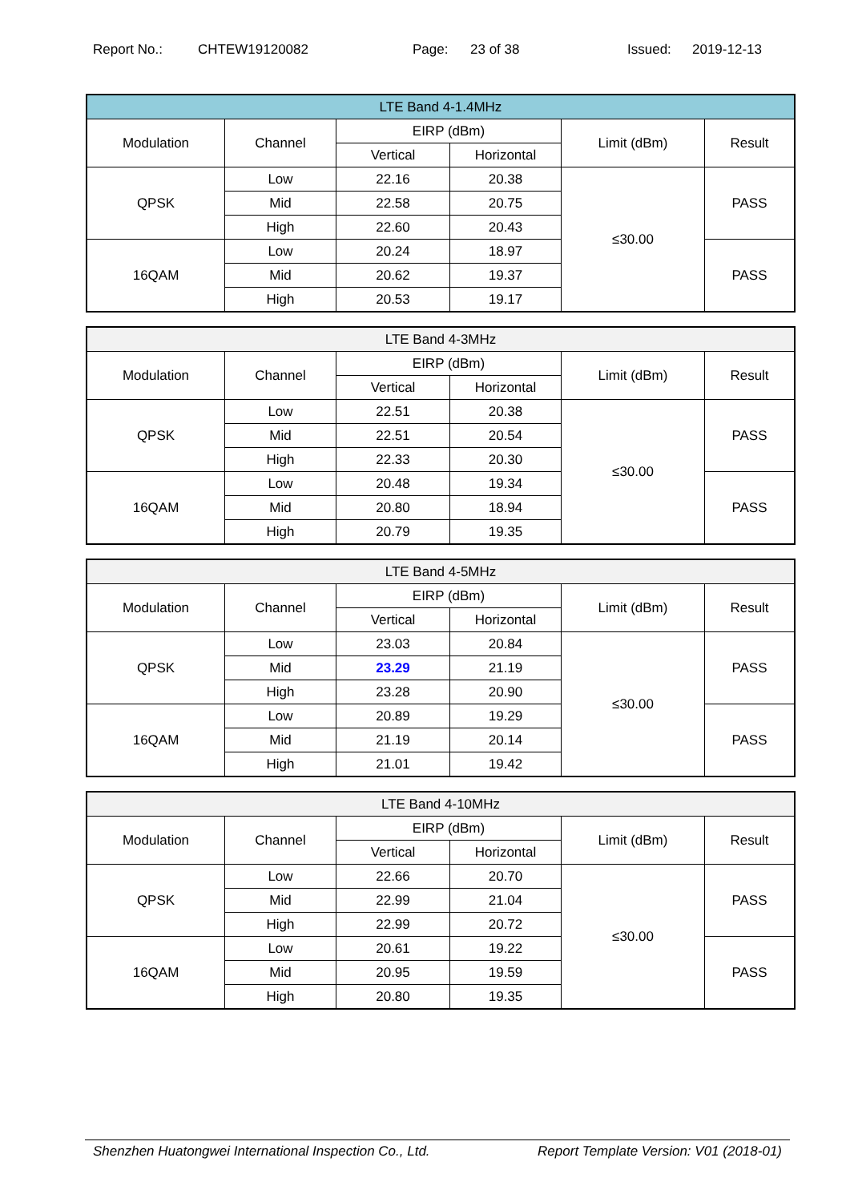Report No.: CHTEW19120082 Page: 23 of 38 Issued: 2019-12-13
| LTE Band 4-1.4MHz | | | | | |
| --- | --- | --- | --- | --- | --- |
| Modulation | Channel | EIRP (dBm) | | Limit (dBm) | Result |
| | | Vertical | Horizontal | | |
| QPSK | Low | 22.16 | 20.38 | ≤30.00 | PASS |
| | Mid | 22.58 | 20.75 | | |
| | High | 22.60 | 20.43 | | |
| 16QAM | Low | 20.24 | 18.97 | | PASS |
| | Mid | 20.62 | 19.37 | | |
| | High | 20.53 | 19.17 | | |
| LTE Band 4-3MHz | | | | | |
| --- | --- | --- | --- | --- | --- |
| Modulation | Channel | EIRP (dBm) | | Limit (dBm) | Result |
| | | Vertical | Horizontal | | |
| QPSK | Low | 22.51 | 20.38 | ≤30.00 | PASS |
| | Mid | 22.51 | 20.54 | | |
| | High | 22.33 | 20.30 | | |
| 16QAM | Low | 20.48 | 19.34 | | PASS |
| | Mid | 20.80 | 18.94 | | |
| | High | 20.79 | 19.35 | | |
| LTE Band 4-5MHz | | | | | |
| --- | --- | --- | --- | --- | --- |
| Modulation | Channel | EIRP (dBm) | | Limit (dBm) | Result |
| | | Vertical | Horizontal | | |
| QPSK | Low | 23.03 | 20.84 | ≤30.00 | PASS |
| | Mid | 23.29 | 21.19 | | |
| | High | 23.28 | 20.90 | | |
| 16QAM | Low | 20.89 | 19.29 | | PASS |
| | Mid | 21.19 | 20.14 | | |
| | High | 21.01 | 19.42 | | |
| LTE Band 4-10MHz | | | | | |
| --- | --- | --- | --- | --- | --- |
| Modulation | Channel | EIRP (dBm) | | Limit (dBm) | Result |
| | | Vertical | Horizontal | | |
| QPSK | Low | 22.66 | 20.70 | ≤30.00 | PASS |
| | Mid | 22.99 | 21.04 | | |
| | High | 22.99 | 20.72 | | |
| 16QAM | Low | 20.61 | 19.22 | | PASS |
| | Mid | 20.95 | 19.59 | | |
| | High | 20.80 | 19.35 | | |
Shenzhen Huatongwei International Inspection Co., Ltd. Report Template Version: V01 (2018-01)